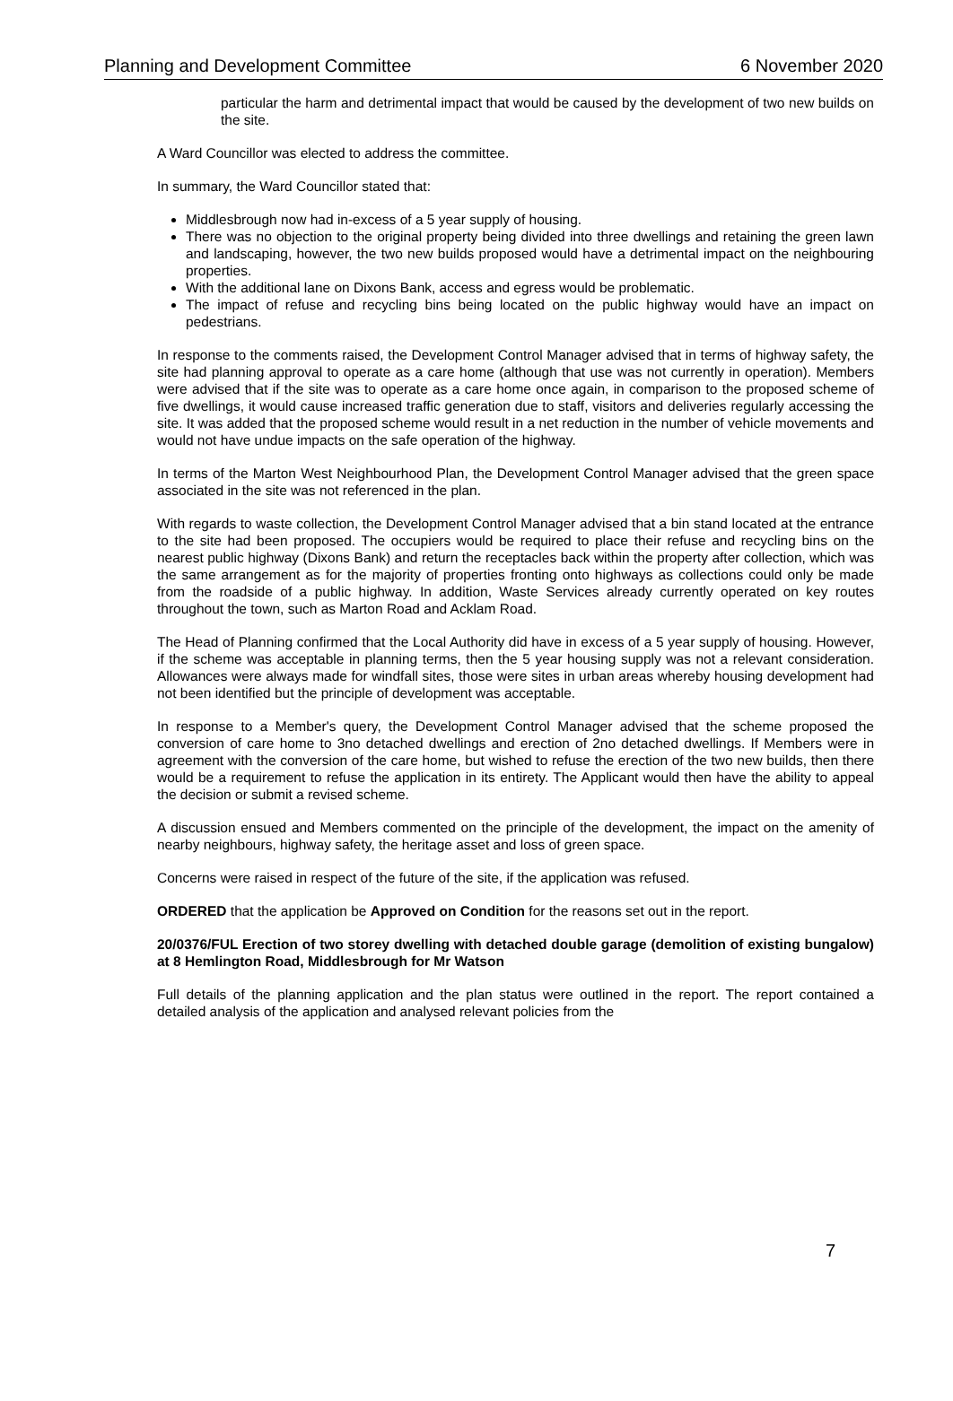Planning and Development Committee 6 November 2020
particular the harm and detrimental impact that would be caused by the development of two new builds on the site.
A Ward Councillor was elected to address the committee.
In summary, the Ward Councillor stated that:
Middlesbrough now had in-excess of a 5 year supply of housing.
There was no objection to the original property being divided into three dwellings and retaining the green lawn and landscaping, however, the two new builds proposed would have a detrimental impact on the neighbouring properties.
With the additional lane on Dixons Bank, access and egress would be problematic.
The impact of refuse and recycling bins being located on the public highway would have an impact on pedestrians.
In response to the comments raised, the Development Control Manager advised that in terms of highway safety, the site had planning approval to operate as a care home (although that use was not currently in operation). Members were advised that if the site was to operate as a care home once again, in comparison to the proposed scheme of five dwellings, it would cause increased traffic generation due to staff, visitors and deliveries regularly accessing the site. It was added that the proposed scheme would result in a net reduction in the number of vehicle movements and would not have undue impacts on the safe operation of the highway.
In terms of the Marton West Neighbourhood Plan, the Development Control Manager advised that the green space associated in the site was not referenced in the plan.
With regards to waste collection, the Development Control Manager advised that a bin stand located at the entrance to the site had been proposed. The occupiers would be required to place their refuse and recycling bins on the nearest public highway (Dixons Bank) and return the receptacles back within the property after collection, which was the same arrangement as for the majority of properties fronting onto highways as collections could only be made from the roadside of a public highway. In addition, Waste Services already currently operated on key routes throughout the town, such as Marton Road and Acklam Road.
The Head of Planning confirmed that the Local Authority did have in excess of a 5 year supply of housing. However, if the scheme was acceptable in planning terms, then the 5 year housing supply was not a relevant consideration. Allowances were always made for windfall sites, those were sites in urban areas whereby housing development had not been identified but the principle of development was acceptable.
In response to a Member's query, the Development Control Manager advised that the scheme proposed the conversion of care home to 3no detached dwellings and erection of 2no detached dwellings. If Members were in agreement with the conversion of the care home, but wished to refuse the erection of the two new builds, then there would be a requirement to refuse the application in its entirety. The Applicant would then have the ability to appeal the decision or submit a revised scheme.
A discussion ensued and Members commented on the principle of the development, the impact on the amenity of nearby neighbours, highway safety, the heritage asset and loss of green space.
Concerns were raised in respect of the future of the site, if the application was refused.
ORDERED that the application be Approved on Condition for the reasons set out in the report.
20/0376/FUL Erection of two storey dwelling with detached double garage (demolition of existing bungalow) at 8 Hemlington Road, Middlesbrough for Mr Watson
Full details of the planning application and the plan status were outlined in the report. The report contained a detailed analysis of the application and analysed relevant policies from the
7